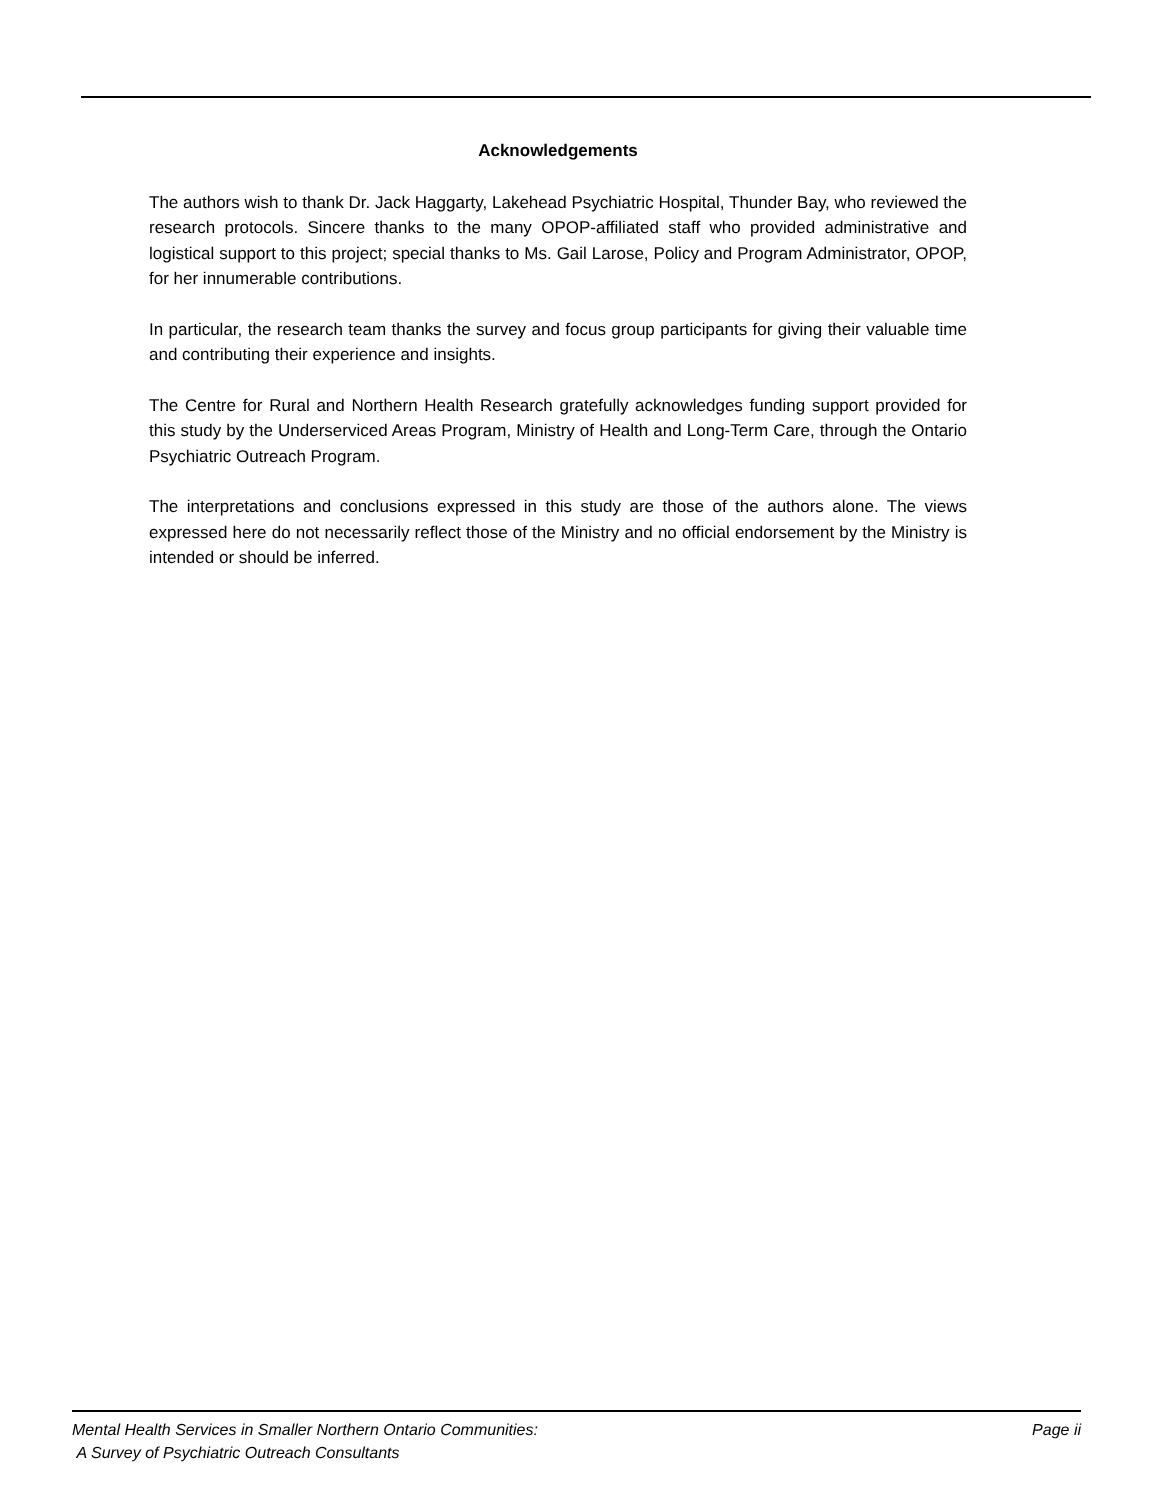Acknowledgements
The authors wish to thank Dr. Jack Haggarty, Lakehead Psychiatric Hospital, Thunder Bay, who reviewed the research protocols. Sincere thanks to the many OPOP-affiliated staff who provided administrative and logistical support to this project; special thanks to Ms. Gail Larose, Policy and Program Administrator, OPOP, for her innumerable contributions.
In particular, the research team thanks the survey and focus group participants for giving their valuable time and contributing their experience and insights.
The Centre for Rural and Northern Health Research gratefully acknowledges funding support provided for this study by the Underserviced Areas Program, Ministry of Health and Long-Term Care, through the Ontario Psychiatric Outreach Program.
The interpretations and conclusions expressed in this study are those of the authors alone. The views expressed here do not necessarily reflect those of the Ministry and no official endorsement by the Ministry is intended or should be inferred.
Mental Health Services in Smaller Northern Ontario Communities:
A Survey of Psychiatric Outreach Consultants
Page ii